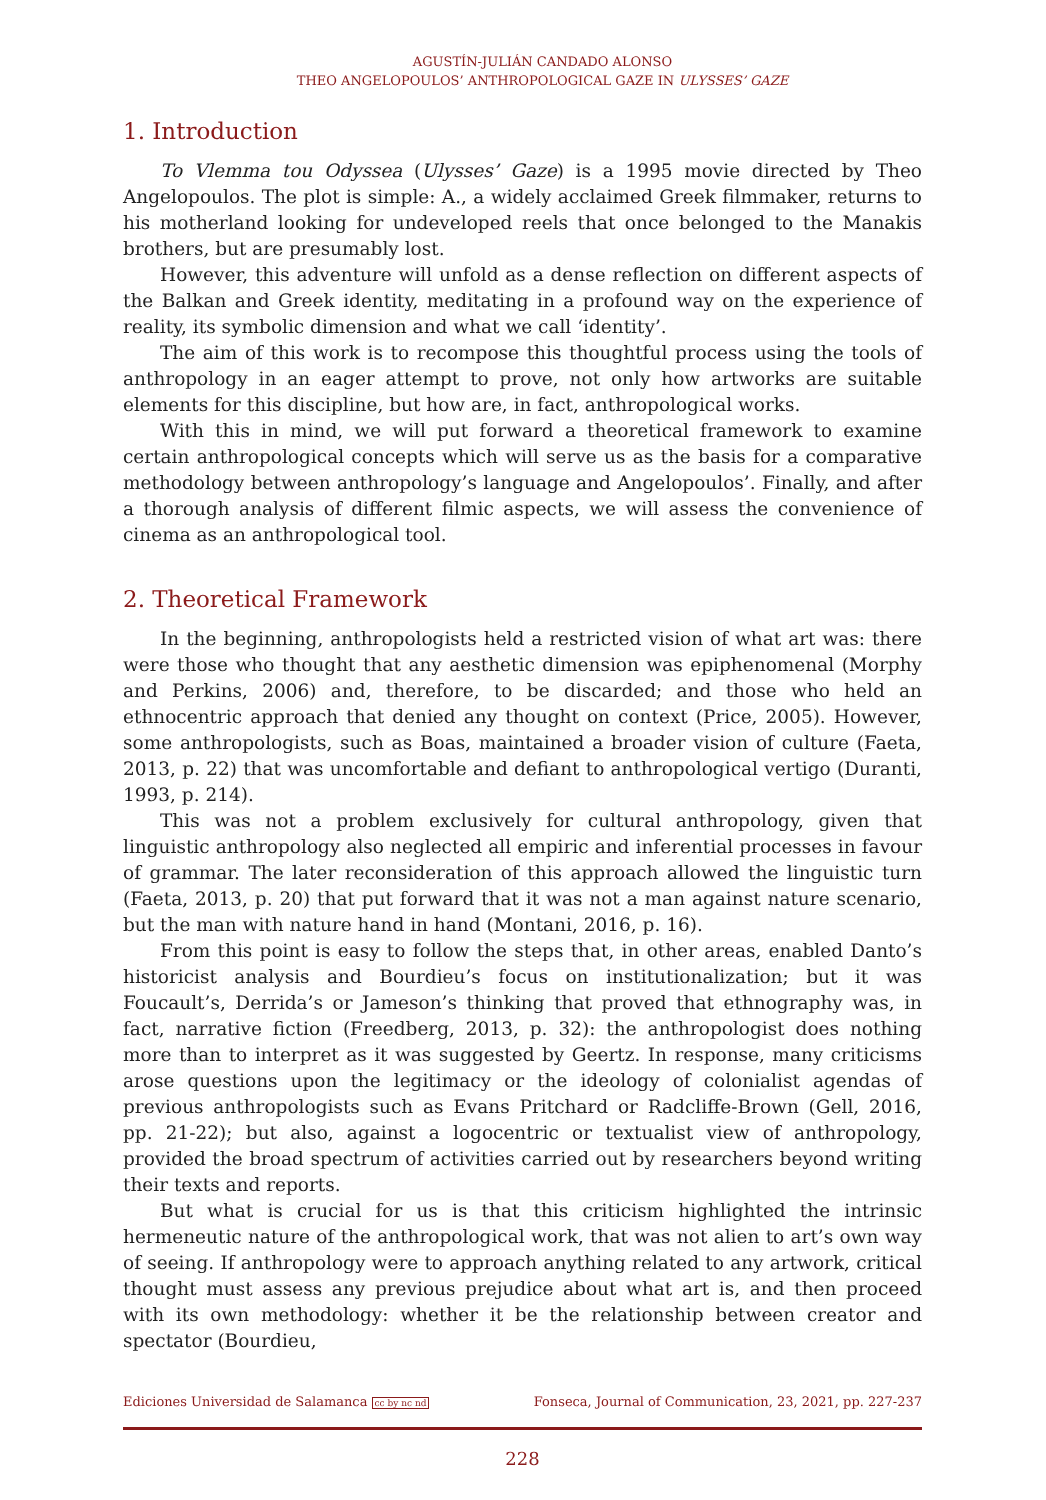AGUSTÍN-JULIÁN CANDADO ALONSO
THEO ANGELOPOULOS’ ANTHROPOLOGICAL GAZE IN ULYSSES’ GAZE
1. Introduction
To Vlemma tou Odyssea (Ulysses’ Gaze) is a 1995 movie directed by Theo Angelopoulos. The plot is simple: A., a widely acclaimed Greek filmmaker, returns to his motherland looking for undeveloped reels that once belonged to the Manakis brothers, but are presumably lost.
However, this adventure will unfold as a dense reflection on different aspects of the Balkan and Greek identity, meditating in a profound way on the experience of reality, its symbolic dimension and what we call ‘identity’.
The aim of this work is to recompose this thoughtful process using the tools of anthropology in an eager attempt to prove, not only how artworks are suitable elements for this discipline, but how are, in fact, anthropological works.
With this in mind, we will put forward a theoretical framework to examine certain anthropological concepts which will serve us as the basis for a comparative methodology between anthropology’s language and Angelopoulos’. Finally, and after a thorough analysis of different filmic aspects, we will assess the convenience of cinema as an anthropological tool.
2. Theoretical Framework
In the beginning, anthropologists held a restricted vision of what art was: there were those who thought that any aesthetic dimension was epiphenomenal (Morphy and Perkins, 2006) and, therefore, to be discarded; and those who held an ethnocentric approach that denied any thought on context (Price, 2005). However, some anthropologists, such as Boas, maintained a broader vision of culture (Faeta, 2013, p. 22) that was uncomfortable and defiant to anthropological vertigo (Duranti, 1993, p. 214).
This was not a problem exclusively for cultural anthropology, given that linguistic anthropology also neglected all empiric and inferential processes in favour of grammar. The later reconsideration of this approach allowed the linguistic turn (Faeta, 2013, p. 20) that put forward that it was not a man against nature scenario, but the man with nature hand in hand (Montani, 2016, p. 16).
From this point is easy to follow the steps that, in other areas, enabled Danto’s historicist analysis and Bourdieu’s focus on institutionalization; but it was Foucault’s, Derrida’s or Jameson’s thinking that proved that ethnography was, in fact, narrative fiction (Freedberg, 2013, p. 32): the anthropologist does nothing more than to interpret as it was suggested by Geertz. In response, many criticisms arose questions upon the legitimacy or the ideology of colonialist agendas of previous anthropologists such as Evans Pritchard or Radcliffe-Brown (Gell, 2016, pp. 21-22); but also, against a logocentric or textualist view of anthropology, provided the broad spectrum of activities carried out by researchers beyond writing their texts and reports.
But what is crucial for us is that this criticism highlighted the intrinsic hermeneutic nature of the anthropological work, that was not alien to art’s own way of seeing. If anthropology were to approach anything related to any artwork, critical thought must assess any previous prejudice about what art is, and then proceed with its own methodology: whether it be the relationship between creator and spectator (Bourdieu,
Ediciones Universidad de Salamanca cc by nc nd Fonseca, Journal of Communication, 23, 2021, pp. 227-237
228